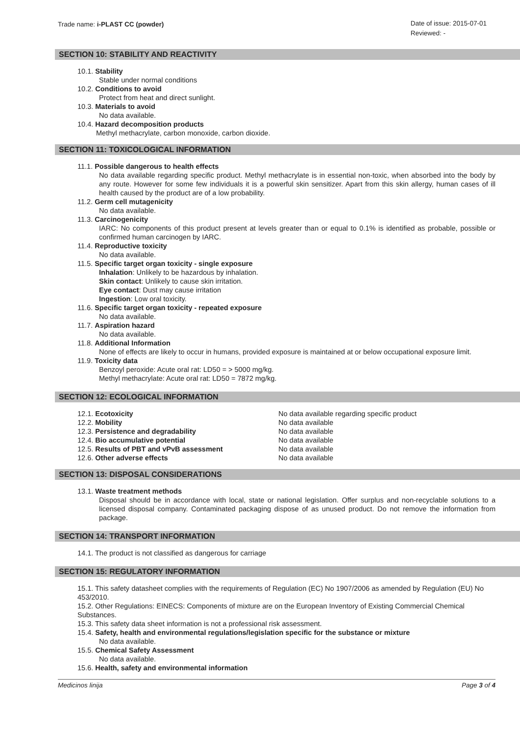Trade name: i-PLAST CC (powder)
Date of issue: 2015-07-01
Reviewed: -
SECTION 10: STABILITY AND REACTIVITY
10.1. Stability
Stable under normal conditions
10.2. Conditions to avoid
Protect from heat and direct sunlight.
10.3. Materials to avoid
No data available.
10.4. Hazard decomposition products
Methyl methacrylate, carbon monoxide, carbon dioxide.
SECTION 11: TOXICOLOGICAL INFORMATION
11.1. Possible dangerous to health effects
No data available regarding specific product. Methyl methacrylate is in essential non-toxic, when absorbed into the body by any route. However for some few individuals it is a powerful skin sensitizer. Apart from this skin allergy, human cases of ill health caused by the product are of a low probability.
11.2. Germ cell mutagenicity
No data available.
11.3. Carcinogenicity
IARC: No components of this product present at levels greater than or equal to 0.1% is identified as probable, possible or confirmed human carcinogen by IARC.
11.4. Reproductive toxicity
No data available.
11.5. Specific target organ toxicity - single exposure
Inhalation: Unlikely to be hazardous by inhalation.
Skin contact: Unlikely to cause skin irritation.
Eye contact: Dust may cause irritation
Ingestion: Low oral toxicity.
11.6. Specific target organ toxicity - repeated exposure
No data available.
11.7. Aspiration hazard
No data available.
11.8. Additional Information
None of effects are likely to occur in humans, provided exposure is maintained at or below occupational exposure limit.
11.9. Toxicity data
Benzoyl peroxide: Acute oral rat: LD50 = > 5000 mg/kg.
Methyl methacrylate: Acute oral rat: LD50 = 7872 mg/kg.
SECTION 12: ECOLOGICAL INFORMATION
| 12.1. Ecotoxicity | No data available regarding specific product |
| 12.2. Mobility | No data available |
| 12.3. Persistence and degradability | No data available |
| 12.4. Bio accumulative potential | No data available |
| 12.5. Results of PBT and vPvB assessment | No data available |
| 12.6. Other adverse effects | No data available |
SECTION 13: DISPOSAL CONSIDERATIONS
13.1. Waste treatment methods
Disposal should be in accordance with local, state or national legislation. Offer surplus and non-recyclable solutions to a licensed disposal company. Contaminated packaging dispose of as unused product. Do not remove the information from package.
SECTION 14: TRANSPORT INFORMATION
14.1. The product is not classified as dangerous for carriage
SECTION 15: REGULATORY INFORMATION
15.1. This safety datasheet complies with the requirements of Regulation (EC) No 1907/2006 as amended by Regulation (EU) No 453/2010.
15.2. Other Regulations: EINECS: Components of mixture are on the European Inventory of Existing Commercial Chemical Substances.
15.3. This safety data sheet information is not a professional risk assessment.
15.4. Safety, health and environmental regulations/legislation specific for the substance or mixture
No data available.
15.5. Chemical Safety Assessment
No data available.
15.6. Health, safety and environmental information
Medicinos linija Page 3 of 4